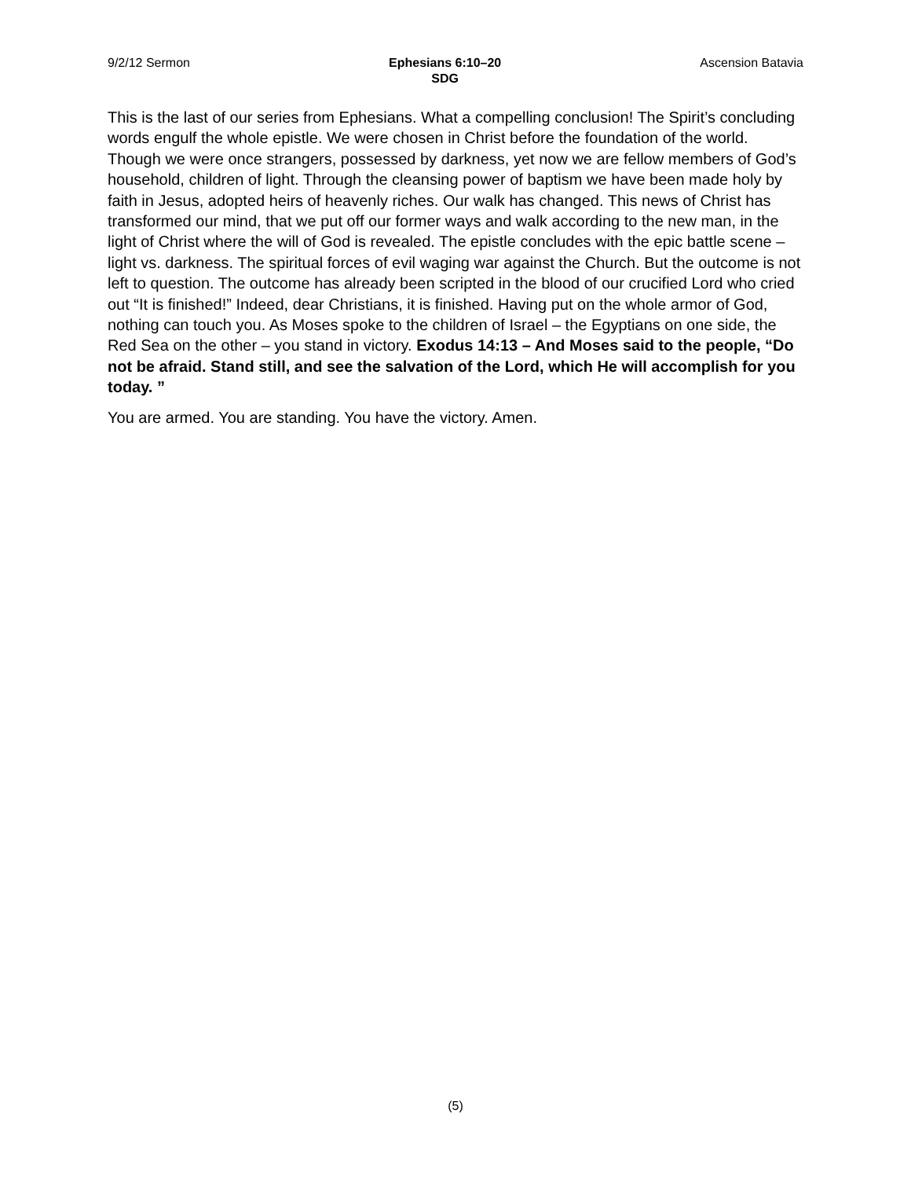9/2/12 Sermon Ephesians 6:10–20
SDG
Ascension Batavia
This is the last of our series from Ephesians. What a compelling conclusion! The Spirit’s concluding words engulf the whole epistle. We were chosen in Christ before the foundation of the world. Though we were once strangers, possessed by darkness, yet now we are fellow members of God’s household, children of light. Through the cleansing power of baptism we have been made holy by faith in Jesus, adopted heirs of heavenly riches. Our walk has changed. This news of Christ has transformed our mind, that we put off our former ways and walk according to the new man, in the light of Christ where the will of God is revealed. The epistle concludes with the epic battle scene – light vs. darkness. The spiritual forces of evil waging war against the Church. But the outcome is not left to question. The outcome has already been scripted in the blood of our crucified Lord who cried out “It is finished!” Indeed, dear Christians, it is finished. Having put on the whole armor of God, nothing can touch you. As Moses spoke to the children of Israel – the Egyptians on one side, the Red Sea on the other – you stand in victory. Exodus 14:13 – And Moses said to the people, “Do not be afraid. Stand still, and see the salvation of the Lord, which He will accomplish for you today. ”
You are armed. You are standing. You have the victory. Amen.
(5)